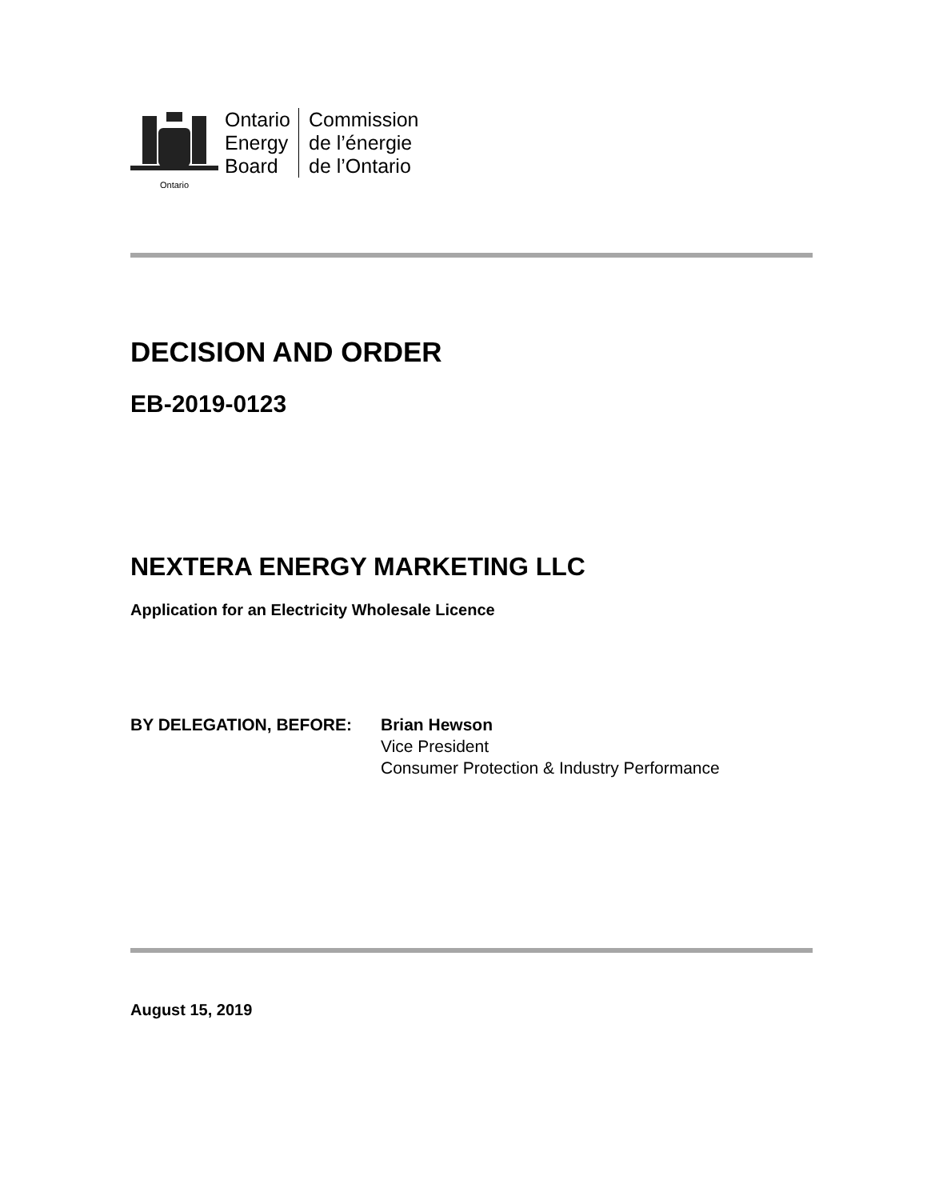Ontario
Ontario
Energy
Board
Commission
de l’énergie
de l’Ontario
DECISION AND ORDER
EB-2019-0123
NEXTERA ENERGY MARKETING LLC
Application for an Electricity Wholesale Licence
BY DELEGATION, BEFORE: Brian Hewson
Vice President
Consumer Protection & Industry Performance
August 15, 2019